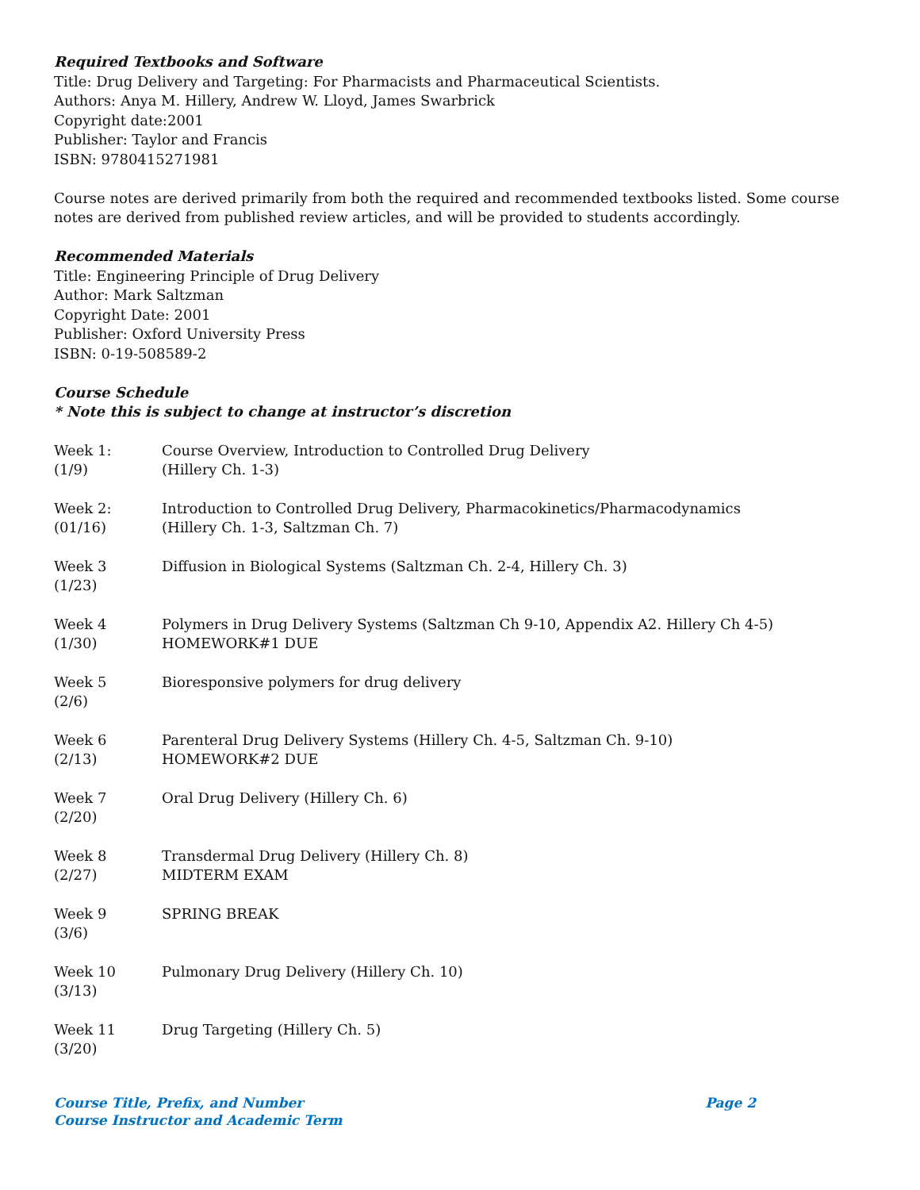Required Textbooks and Software
Title: Drug Delivery and Targeting: For Pharmacists and Pharmaceutical Scientists.
Authors: Anya M. Hillery, Andrew W. Lloyd, James Swarbrick
Copyright date:2001
Publisher: Taylor and Francis
ISBN: 9780415271981
Course notes are derived primarily from both the required and recommended textbooks listed. Some course notes are derived from published review articles, and will be provided to students accordingly.
Recommended Materials
Title: Engineering Principle of Drug Delivery
Author: Mark Saltzman
Copyright Date: 2001
Publisher: Oxford University Press
ISBN: 0-19-508589-2
Course Schedule
* Note this is subject to change at instructor’s discretion
| Week 1: (1/9) | Course Overview, Introduction to Controlled Drug Delivery (Hillery Ch. 1-3) |
| Week 2: (01/16) | Introduction to Controlled Drug Delivery, Pharmacokinetics/Pharmacodynamics (Hillery Ch. 1-3, Saltzman Ch. 7) |
| Week 3 (1/23) | Diffusion in Biological Systems (Saltzman Ch. 2-4, Hillery Ch. 3) |
| Week 4 (1/30) | Polymers in Drug Delivery Systems (Saltzman Ch 9-10, Appendix A2. Hillery Ch 4-5) HOMEWORK#1 DUE |
| Week 5 (2/6) | Bioresponsive polymers for drug delivery |
| Week 6 (2/13) | Parenteral Drug Delivery Systems (Hillery Ch. 4-5, Saltzman Ch. 9-10) HOMEWORK#2 DUE |
| Week 7 (2/20) | Oral Drug Delivery (Hillery Ch. 6) |
| Week 8 (2/27) | Transdermal Drug Delivery (Hillery Ch. 8) MIDTERM EXAM |
| Week 9 (3/6) | SPRING BREAK |
| Week 10 (3/13) | Pulmonary Drug Delivery (Hillery Ch. 10) |
| Week 11 (3/20) | Drug Targeting (Hillery Ch. 5) |
Course Title, Prefix, and Number Page 2
Course Instructor and Academic Term